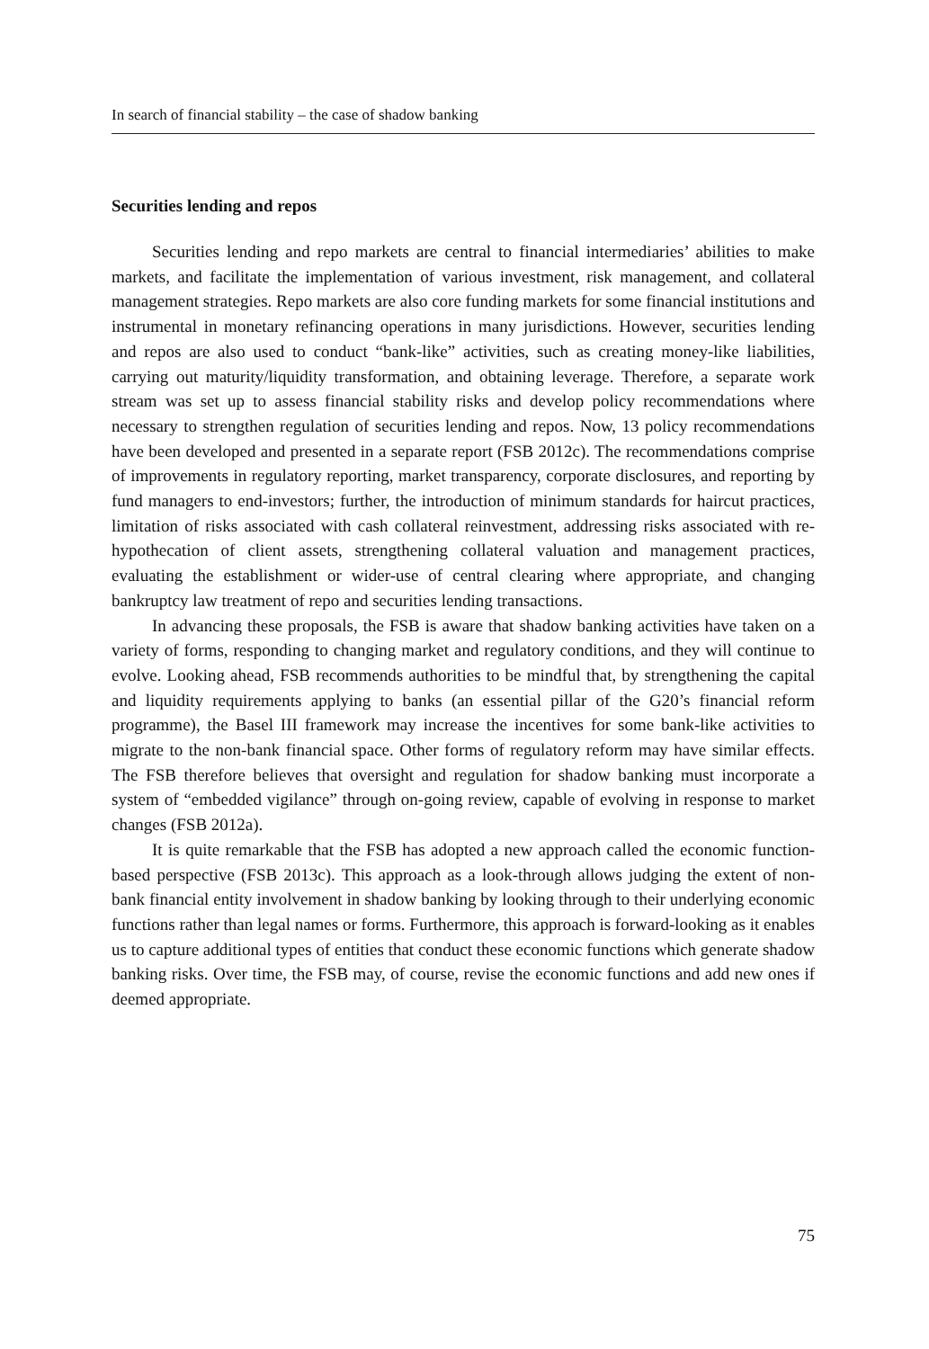In search of financial stability – the case of shadow banking
Securities lending and repos
Securities lending and repo markets are central to financial intermediaries’ abilities to make markets, and facilitate the implementation of various investment, risk management, and collateral management strategies. Repo markets are also core funding markets for some financial institutions and instrumental in monetary refinancing operations in many jurisdictions. However, securities lending and repos are also used to conduct “bank-like” activities, such as creating money-like liabilities, carrying out maturity/liquidity transformation, and obtaining leverage. Therefore, a separate work stream was set up to assess financial stability risks and develop policy recommendations where necessary to strengthen regulation of securities lending and repos. Now, 13 policy recommendations have been developed and presented in a separate report (FSB 2012c). The recommendations comprise of improvements in regulatory reporting, market transparency, corporate disclosures, and reporting by fund managers to end-investors; further, the introduction of minimum standards for haircut practices, limitation of risks associated with cash collateral reinvestment, addressing risks associated with re-hypothecation of client assets, strengthening collateral valuation and management practices, evaluating the establishment or wider-use of central clearing where appropriate, and changing bankruptcy law treatment of repo and securities lending transactions.
In advancing these proposals, the FSB is aware that shadow banking activities have taken on a variety of forms, responding to changing market and regulatory conditions, and they will continue to evolve. Looking ahead, FSB recommends authorities to be mindful that, by strengthening the capital and liquidity requirements applying to banks (an essential pillar of the G20’s financial reform programme), the Basel III framework may increase the incentives for some bank-like activities to migrate to the non-bank financial space. Other forms of regulatory reform may have similar effects. The FSB therefore believes that oversight and regulation for shadow banking must incorporate a system of “embedded vigilance” through on-going review, capable of evolving in response to market changes (FSB 2012a).
It is quite remarkable that the FSB has adopted a new approach called the economic function-based perspective (FSB 2013c). This approach as a look-through allows judging the extent of non-bank financial entity involvement in shadow banking by looking through to their underlying economic functions rather than legal names or forms. Furthermore, this approach is forward-looking as it enables us to capture additional types of entities that conduct these economic functions which generate shadow banking risks. Over time, the FSB may, of course, revise the economic functions and add new ones if deemed appropriate.
75